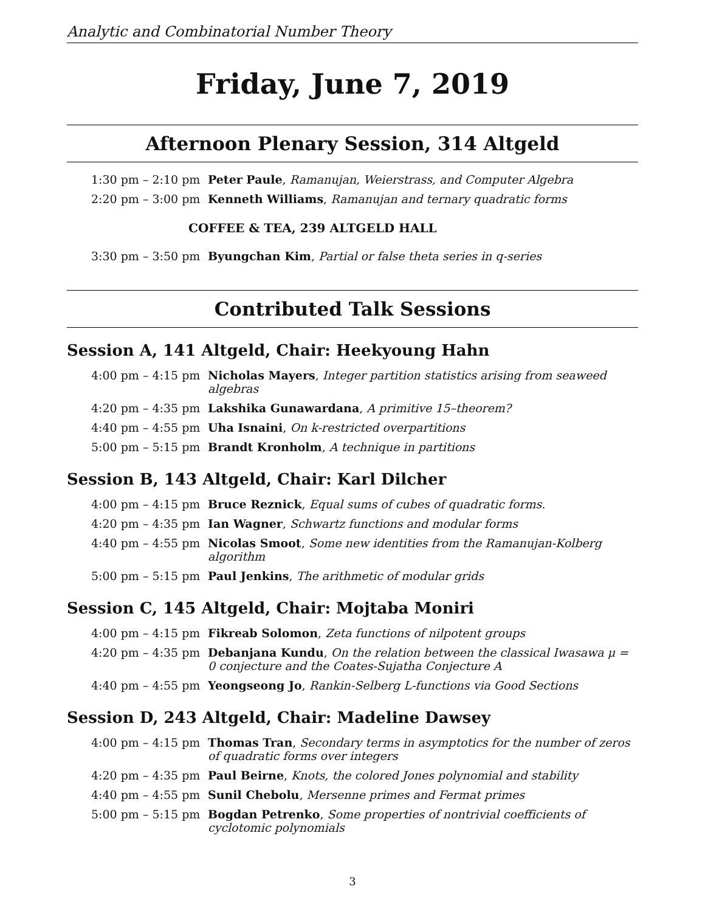Analytic and Combinatorial Number Theory
Friday, June 7, 2019
Afternoon Plenary Session, 314 Altgeld
| 1:30 pm – 2:10 pm | Peter Paule , Ramanujan, Weierstrass, and Computer Algebra |
| 2:20 pm – 3:00 pm | Kenneth Williams , Ramanujan and ternary quadratic forms |
COFFEE & TEA, 239 ALTGELD HALL
| 3:30 pm – 3:50 pm | Byungchan Kim , Partial or false theta series in q-series |
Contributed Talk Sessions
Session A, 141 Altgeld, Chair: Heekyoung Hahn
| 4:00 pm – 4:15 pm | Nicholas Mayers , Integer partition statistics arising from seaweed algebras |
| 4:20 pm – 4:35 pm | Lakshika Gunawardana , A primitive 15–theorem? |
| 4:40 pm – 4:55 pm | Uha Isnaini , On k-restricted overpartitions |
| 5:00 pm – 5:15 pm | Brandt Kronholm , A technique in partitions |
Session B, 143 Altgeld, Chair: Karl Dilcher
| 4:00 pm – 4:15 pm | Bruce Reznick , Equal sums of cubes of quadratic forms. |
| 4:20 pm – 4:35 pm | Ian Wagner , Schwartz functions and modular forms |
| 4:40 pm – 4:55 pm | Nicolas Smoot , Some new identities from the Ramanujan-Kolberg algorithm |
| 5:00 pm – 5:15 pm | Paul Jenkins , The arithmetic of modular grids |
Session C, 145 Altgeld, Chair: Mojtaba Moniri
| 4:00 pm – 4:15 pm | Fikreab Solomon , Zeta functions of nilpotent groups |
| 4:20 pm – 4:35 pm | Debanjana Kundu , On the relation between the classical Iwasawa μ = 0 conjecture and the Coates-Sujatha Conjecture A |
| 4:40 pm – 4:55 pm | Yeongseong Jo , Rankin-Selberg L-functions via Good Sections |
Session D, 243 Altgeld, Chair: Madeline Dawsey
| 4:00 pm – 4:15 pm | Thomas Tran , Secondary terms in asymptotics for the number of zeros of quadratic forms over integers |
| 4:20 pm – 4:35 pm | Paul Beirne , Knots, the colored Jones polynomial and stability |
| 4:40 pm – 4:55 pm | Sunil Chebolu , Mersenne primes and Fermat primes |
| 5:00 pm – 5:15 pm | Bogdan Petrenko , Some properties of nontrivial coefficients of cyclotomic polynomials |
3